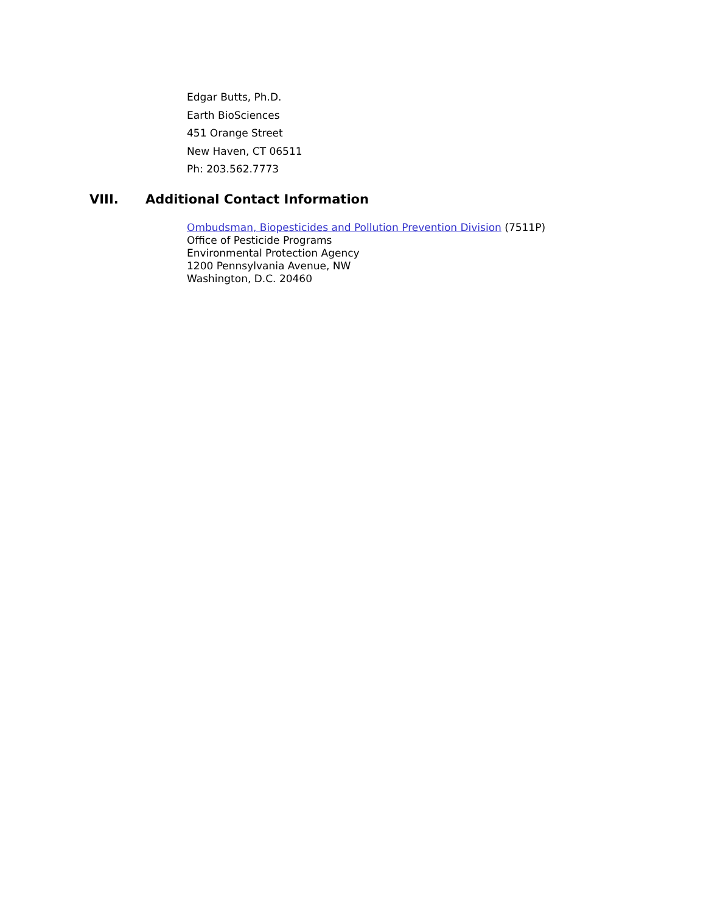Edgar Butts, Ph.D.
Earth BioSciences
451 Orange Street
New Haven, CT 06511
Ph: 203.562.7773
VIII. Additional Contact Information
Ombudsman, Biopesticides and Pollution Prevention Division (7511P)
Office of Pesticide Programs
Environmental Protection Agency
1200 Pennsylvania Avenue, NW
Washington, D.C. 20460